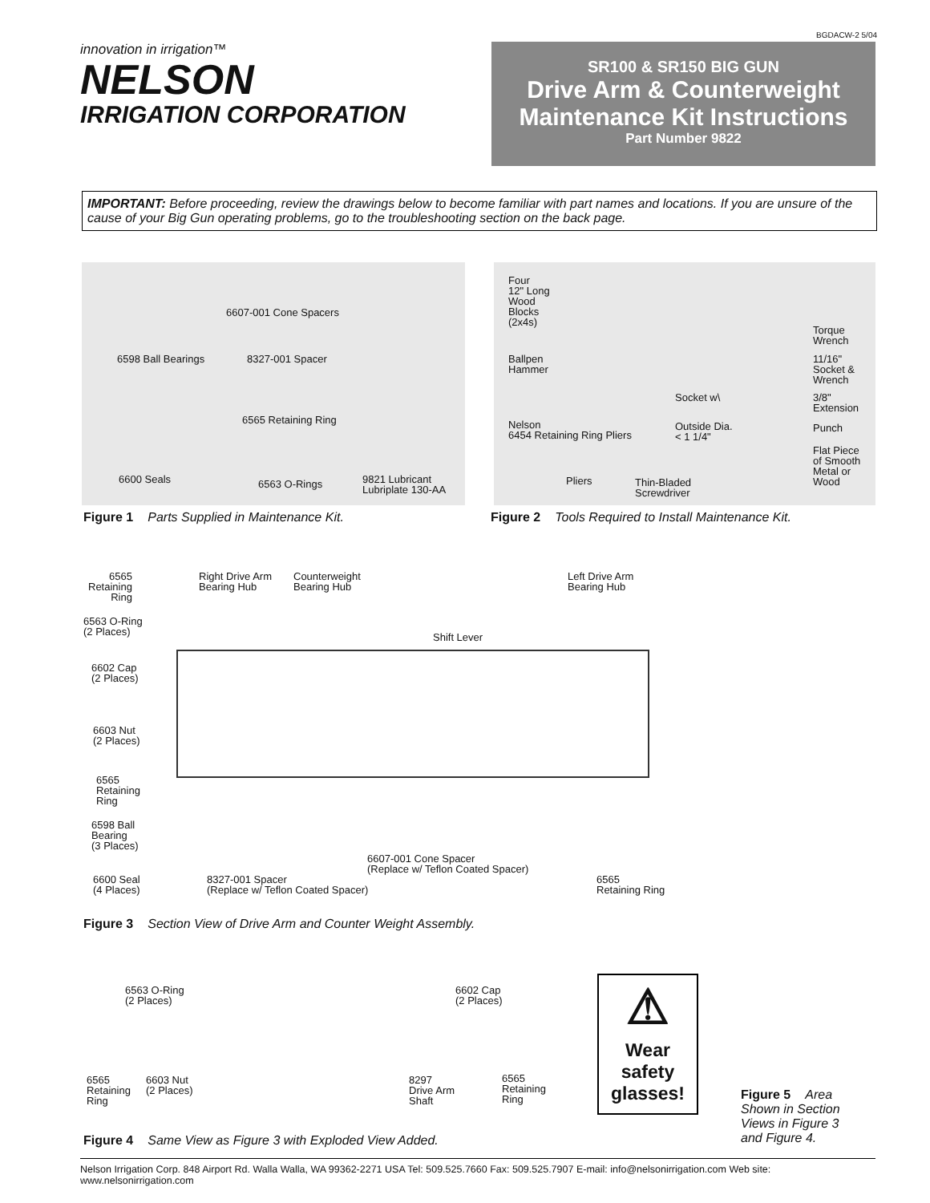BGDACW-2 5/04
innovation in irrigation™
NELSON
IRRIGATION CORPORATION
SR100 & SR150 BIG GUN
Drive Arm & Counterweight
Maintenance Kit Instructions
Part Number 9822
IMPORTANT: Before proceeding, review the drawings below to become familiar with part names and locations. If you are unsure of the cause of your Big Gun operating problems, go to the troubleshooting section on the back page.
6607-001 Cone Spacers
6598 Ball Bearings 8327-001 Spacer
6565 Retaining Ring
6600 Seals 6563 O-Rings 9821 Lubricant
Lubriplate 130-AA
Four
12" Long
Wood
Blocks
(2x4s) Torque
Wrench
Ballpen
Hammer
11/16"
Socket &
Wrench
Socket w\ 3/8"
Extension
Nelson
6454 Retaining Ring Pliers
Outside Dia.
< 1 1/4"
Punch
Flat Piece
of Smooth
Metal or
Wood
Pliers Thin-Bladed
Screwdriver
Figure 1 Parts Supplied in Maintenance Kit.
Figure 2 Tools Required to Install Maintenance Kit.
6565
Retaining
Ring
Right Drive Arm
Bearing Hub
Counterweight
Bearing Hub
Left Drive Arm
Bearing Hub
6563 O-Ring
(2 Places) Shift Lever
6602 Cap
(2 Places)
6603 Nut
(2 Places)
6565
Retaining
Ring
6598 Ball
Bearing
(3 Places)
6607-001 Cone Spacer
(Replace w/ Teflon Coated Spacer)
6600 Seal
(4 Places)
8327-001 Spacer
(Replace w/ Teflon Coated Spacer)
6565
Retaining Ring
Figure 3 Section View of Drive Arm and Counter Weight Assembly.
6563 O-Ring
(2 Places)
6602 Cap
(2 Places)
6565
Retaining
Ring
6603 Nut
(2 Places)
8297
Drive Arm
Shaft
6565
Retaining
Ring
⚠
Wear
safety
glasses!
Figure 5 Area Shown in Section Views in Figure 3 and Figure 4.
Figure 4 Same View as Figure 3 with Exploded View Added.
Nelson Irrigation Corp. 848 Airport Rd. Walla Walla, WA 99362-2271 USA Tel: 509.525.7660 Fax: 509.525.7907 E-mail: info@nelsonirrigation.com Web site: www.nelsonirrigation.com